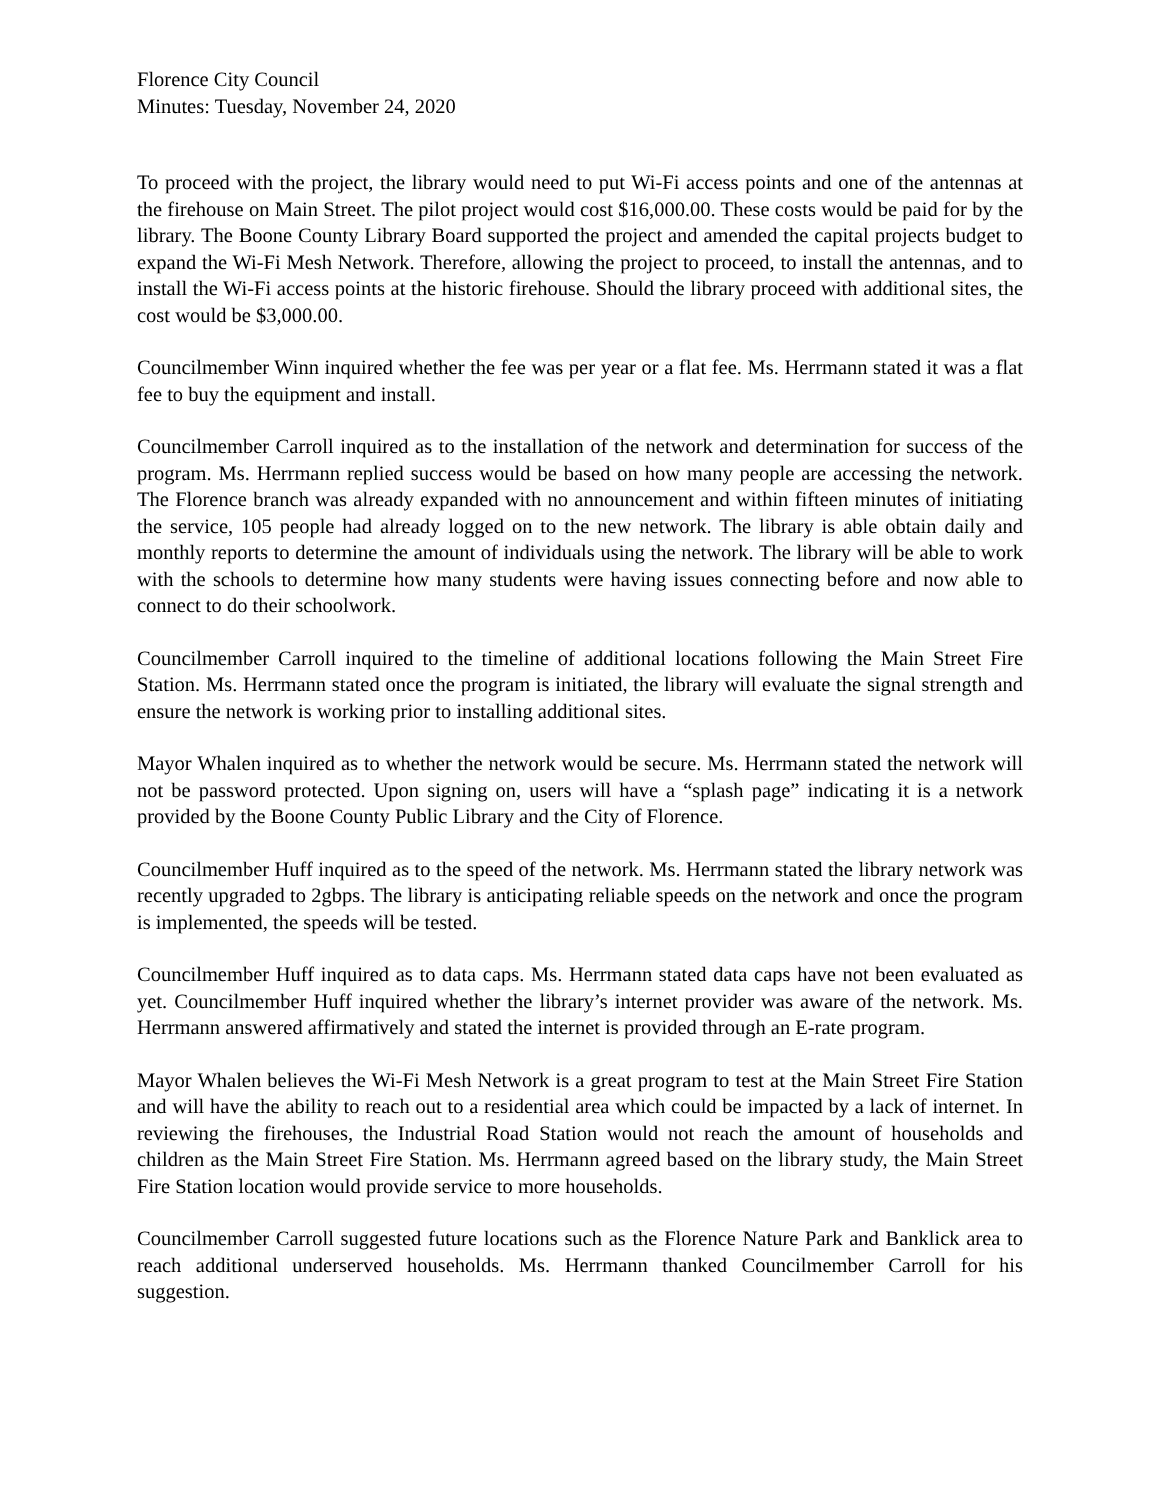Florence City Council
Minutes: Tuesday, November 24, 2020
To proceed with the project, the library would need to put Wi-Fi access points and one of the antennas at the firehouse on Main Street. The pilot project would cost $16,000.00. These costs would be paid for by the library. The Boone County Library Board supported the project and amended the capital projects budget to expand the Wi-Fi Mesh Network. Therefore, allowing the project to proceed, to install the antennas, and to install the Wi-Fi access points at the historic firehouse. Should the library proceed with additional sites, the cost would be $3,000.00.
Councilmember Winn inquired whether the fee was per year or a flat fee. Ms. Herrmann stated it was a flat fee to buy the equipment and install.
Councilmember Carroll inquired as to the installation of the network and determination for success of the program. Ms. Herrmann replied success would be based on how many people are accessing the network. The Florence branch was already expanded with no announcement and within fifteen minutes of initiating the service, 105 people had already logged on to the new network. The library is able obtain daily and monthly reports to determine the amount of individuals using the network. The library will be able to work with the schools to determine how many students were having issues connecting before and now able to connect to do their schoolwork.
Councilmember Carroll inquired to the timeline of additional locations following the Main Street Fire Station. Ms. Herrmann stated once the program is initiated, the library will evaluate the signal strength and ensure the network is working prior to installing additional sites.
Mayor Whalen inquired as to whether the network would be secure. Ms. Herrmann stated the network will not be password protected. Upon signing on, users will have a “splash page” indicating it is a network provided by the Boone County Public Library and the City of Florence.
Councilmember Huff inquired as to the speed of the network. Ms. Herrmann stated the library network was recently upgraded to 2gbps. The library is anticipating reliable speeds on the network and once the program is implemented, the speeds will be tested.
Councilmember Huff inquired as to data caps. Ms. Herrmann stated data caps have not been evaluated as yet. Councilmember Huff inquired whether the library’s internet provider was aware of the network. Ms. Herrmann answered affirmatively and stated the internet is provided through an E-rate program.
Mayor Whalen believes the Wi-Fi Mesh Network is a great program to test at the Main Street Fire Station and will have the ability to reach out to a residential area which could be impacted by a lack of internet. In reviewing the firehouses, the Industrial Road Station would not reach the amount of households and children as the Main Street Fire Station. Ms. Herrmann agreed based on the library study, the Main Street Fire Station location would provide service to more households.
Councilmember Carroll suggested future locations such as the Florence Nature Park and Banklick area to reach additional underserved households. Ms. Herrmann thanked Councilmember Carroll for his suggestion.